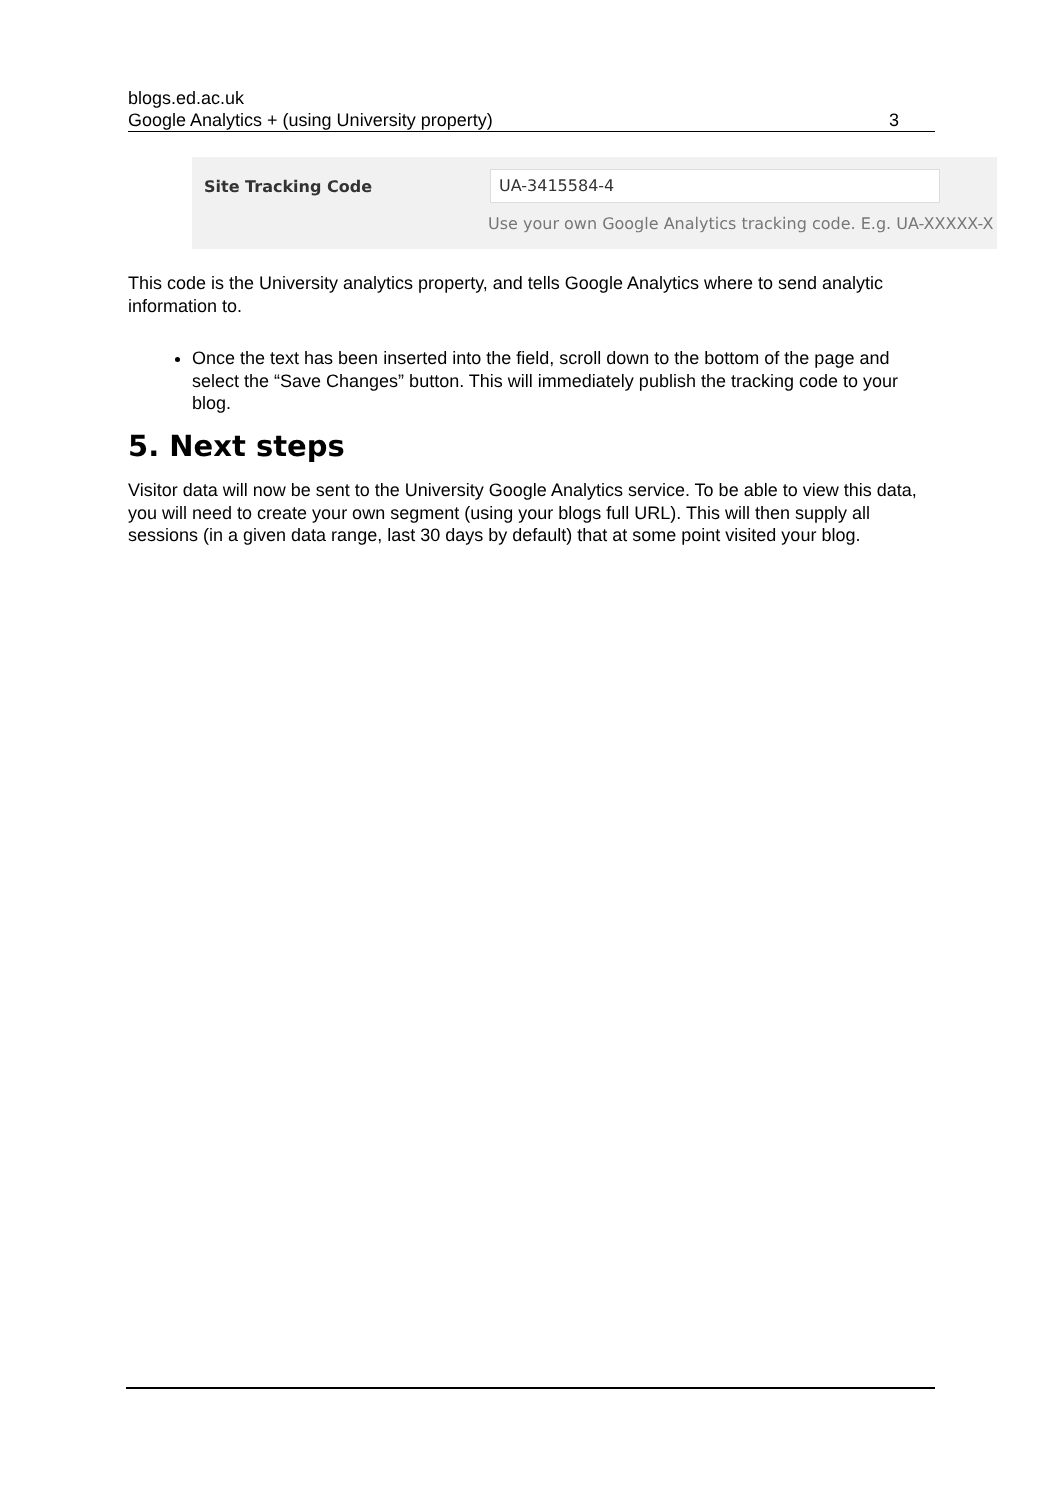blogs.ed.ac.uk
Google Analytics + (using University property) 3
Site Tracking Code UA-3415584-4
Use your own Google Analytics tracking code. E.g. UA-XXXXX-X
This code is the University analytics property, and tells Google Analytics where to send analytic information to.
Once the text has been inserted into the field, scroll down to the bottom of the page and select the “Save Changes” button. This will immediately publish the tracking code to your blog.
5. Next steps
Visitor data will now be sent to the University Google Analytics service. To be able to view this data, you will need to create your own segment (using your blogs full URL). This will then supply all sessions (in a given data range, last 30 days by default) that at some point visited your blog.